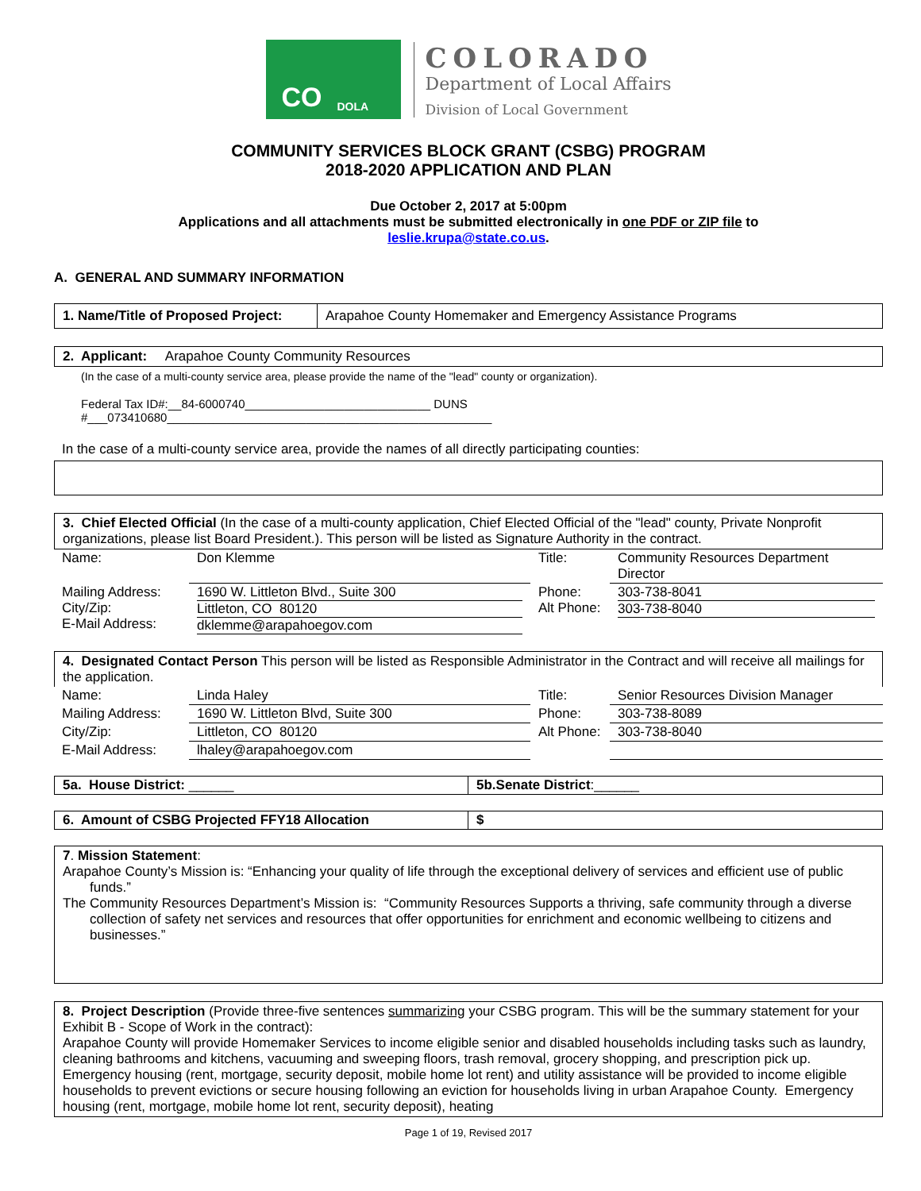CO DOLA
COLORADO
Department of Local Affairs
Division of Local Government
COMMUNITY SERVICES BLOCK GRANT (CSBG) PROGRAM
2018-2020 APPLICATION AND PLAN
Due October 2, 2017 at 5:00pm
Applications and all attachments must be submitted electronically in one PDF or ZIP file to
leslie.krupa@state.co.us.
A. GENERAL AND SUMMARY INFORMATION
| 1. Name/Title of Proposed Project: | Arapahoe County Homemaker and Emergency Assistance Programs |
2. Applicant: Arapahoe County Community Resources
(In the case of a multi-county service area, please provide the name of the "lead" county or organization).
Federal Tax ID#:__84-6000740____________________________ DUNS
#___073410680_________________________________________________
In the case of a multi-county service area, provide the names of all directly participating counties:
3. Chief Elected Official (In the case of a multi-county application, Chief Elected Official of the "lead" county, Private Nonprofit organizations, please list Board President.). This person will be listed as Signature Authority in the contract.
| Name: | Don Klemme | Title: | Community Resources Department Director |
| Mailing Address: City/Zip: E-Mail Address: | 1690 W. Littleton Blvd., Suite 300 Littleton, CO 80120 dklemme@arapahoegov.com | Phone: Alt Phone: | 303-738-8041 303-738-8040 |
4. Designated Contact Person This person will be listed as Responsible Administrator in the Contract and will receive all mailings for the application.
| Name: | Linda Haley | Title: | Senior Resources Division Manager |
| Mailing Address: | 1690 W. Littleton Blvd, Suite 300 | Phone: | 303-738-8089 |
| City/Zip: | Littleton, CO 80120 | Alt Phone: | 303-738-8040 |
| E-Mail Address: | lhaley@arapahoegov.com | | |
| 5a. House District: ______ | 5b.Senate District :______ |
| 6. Amount of CSBG Projected FFY18 Allocation | $ |
7. Mission Statement:
Arapahoe County’s Mission is: “Enhancing your quality of life through the exceptional delivery of services and efficient use of public funds.”
The Community Resources Department’s Mission is: “Community Resources Supports a thriving, safe community through a diverse collection of safety net services and resources that offer opportunities for enrichment and economic wellbeing to citizens and businesses.”
8. Project Description (Provide three-five sentences summarizing your CSBG program. This will be the summary statement for your Exhibit B - Scope of Work in the contract):
Arapahoe County will provide Homemaker Services to income eligible senior and disabled households including tasks such as laundry, cleaning bathrooms and kitchens, vacuuming and sweeping floors, trash removal, grocery shopping, and prescription pick up. Emergency housing (rent, mortgage, security deposit, mobile home lot rent) and utility assistance will be provided to income eligible households to prevent evictions or secure housing following an eviction for households living in urban Arapahoe County. Emergency housing (rent, mortgage, mobile home lot rent, security deposit), heating
Page 1 of 19, Revised 2017